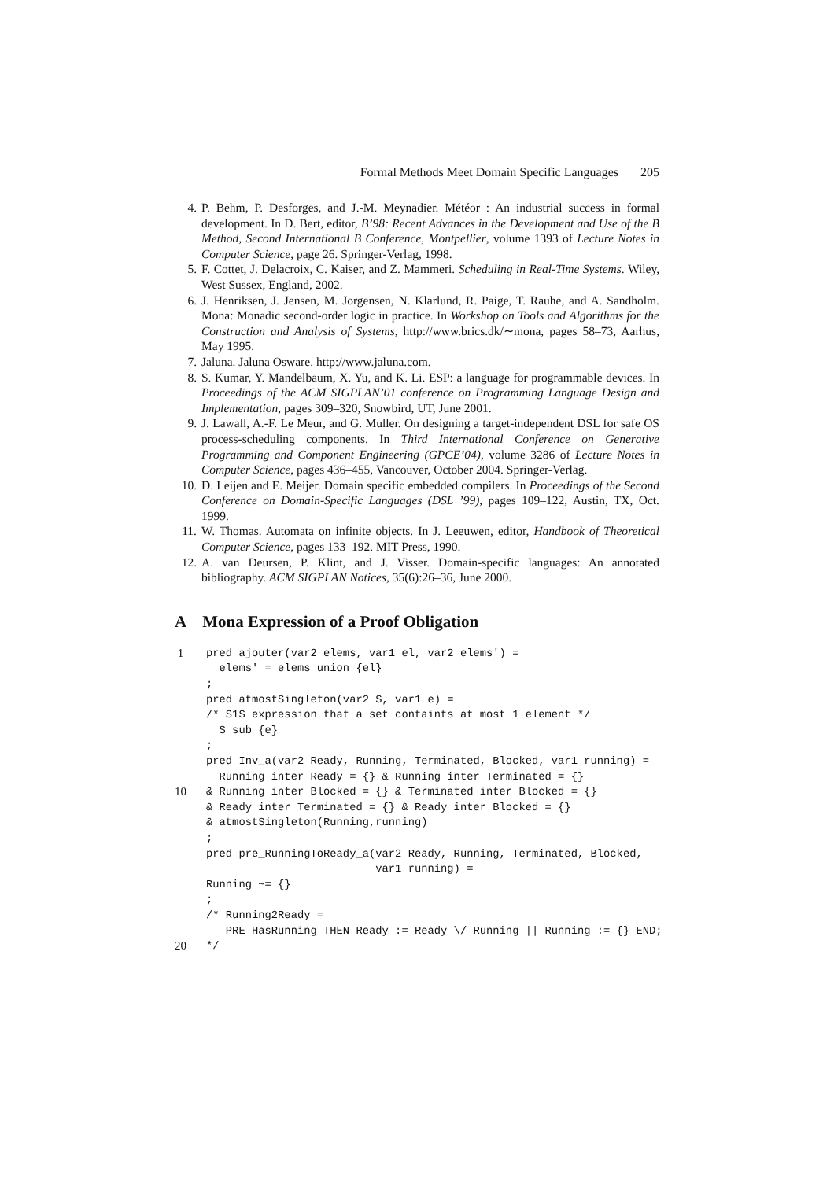Formal Methods Meet Domain Specific Languages 205
4. P. Behm, P. Desforges, and J.-M. Meynadier. Météor : An industrial success in formal development. In D. Bert, editor, B’98: Recent Advances in the Development and Use of the B Method, Second International B Conference, Montpellier, volume 1393 of Lecture Notes in Computer Science, page 26. Springer-Verlag, 1998.
5. F. Cottet, J. Delacroix, C. Kaiser, and Z. Mammeri. Scheduling in Real-Time Systems. Wiley, West Sussex, England, 2002.
6. J. Henriksen, J. Jensen, M. Jorgensen, N. Klarlund, R. Paige, T. Rauhe, and A. Sandholm. Mona: Monadic second-order logic in practice. In Workshop on Tools and Algorithms for the Construction and Analysis of Systems, http://www.brics.dk/∼mona, pages 58–73, Aarhus, May 1995.
7. Jaluna. Jaluna Osware. http://www.jaluna.com.
8. S. Kumar, Y. Mandelbaum, X. Yu, and K. Li. ESP: a language for programmable devices. In Proceedings of the ACM SIGPLAN’01 conference on Programming Language Design and Implementation, pages 309–320, Snowbird, UT, June 2001.
9. J. Lawall, A.-F. Le Meur, and G. Muller. On designing a target-independent DSL for safe OS process-scheduling components. In Third International Conference on Generative Programming and Component Engineering (GPCE’04), volume 3286 of Lecture Notes in Computer Science, pages 436–455, Vancouver, October 2004. Springer-Verlag.
10. D. Leijen and E. Meijer. Domain specific embedded compilers. In Proceedings of the Second Conference on Domain-Specific Languages (DSL ’99), pages 109–122, Austin, TX, Oct. 1999.
11. W. Thomas. Automata on infinite objects. In J. Leeuwen, editor, Handbook of Theoretical Computer Science, pages 133–192. MIT Press, 1990.
12. A. van Deursen, P. Klint, and J. Visser. Domain-specific languages: An annotated bibliography. ACM SIGPLAN Notices, 35(6):26–36, June 2000.
A Mona Expression of a Proof Obligation
1 pred ajouter(var2 elems, var1 el, var2 elems') =
elems' = elems union {el}
;
pred atmostSingleton(var2 S, var1 e) =
/* S1S expression that a set containts at most 1 element */
S sub {e}
;
pred Inv_a(var2 Ready, Running, Terminated, Blocked, var1 running) =
Running inter Ready = {} & Running inter Terminated = {}
10 & Running inter Blocked = {} & Terminated inter Blocked = {}
& Ready inter Terminated = {} & Ready inter Blocked = {}
& atmostSingleton(Running,running)
;
pred pre_RunningToReady_a(var2 Ready, Running, Terminated, Blocked,
var1 running) =
Running ~= {}
;
/* Running2Ready =
PRE HasRunning THEN Ready := Ready \/ Running || Running := {} END;
20 */